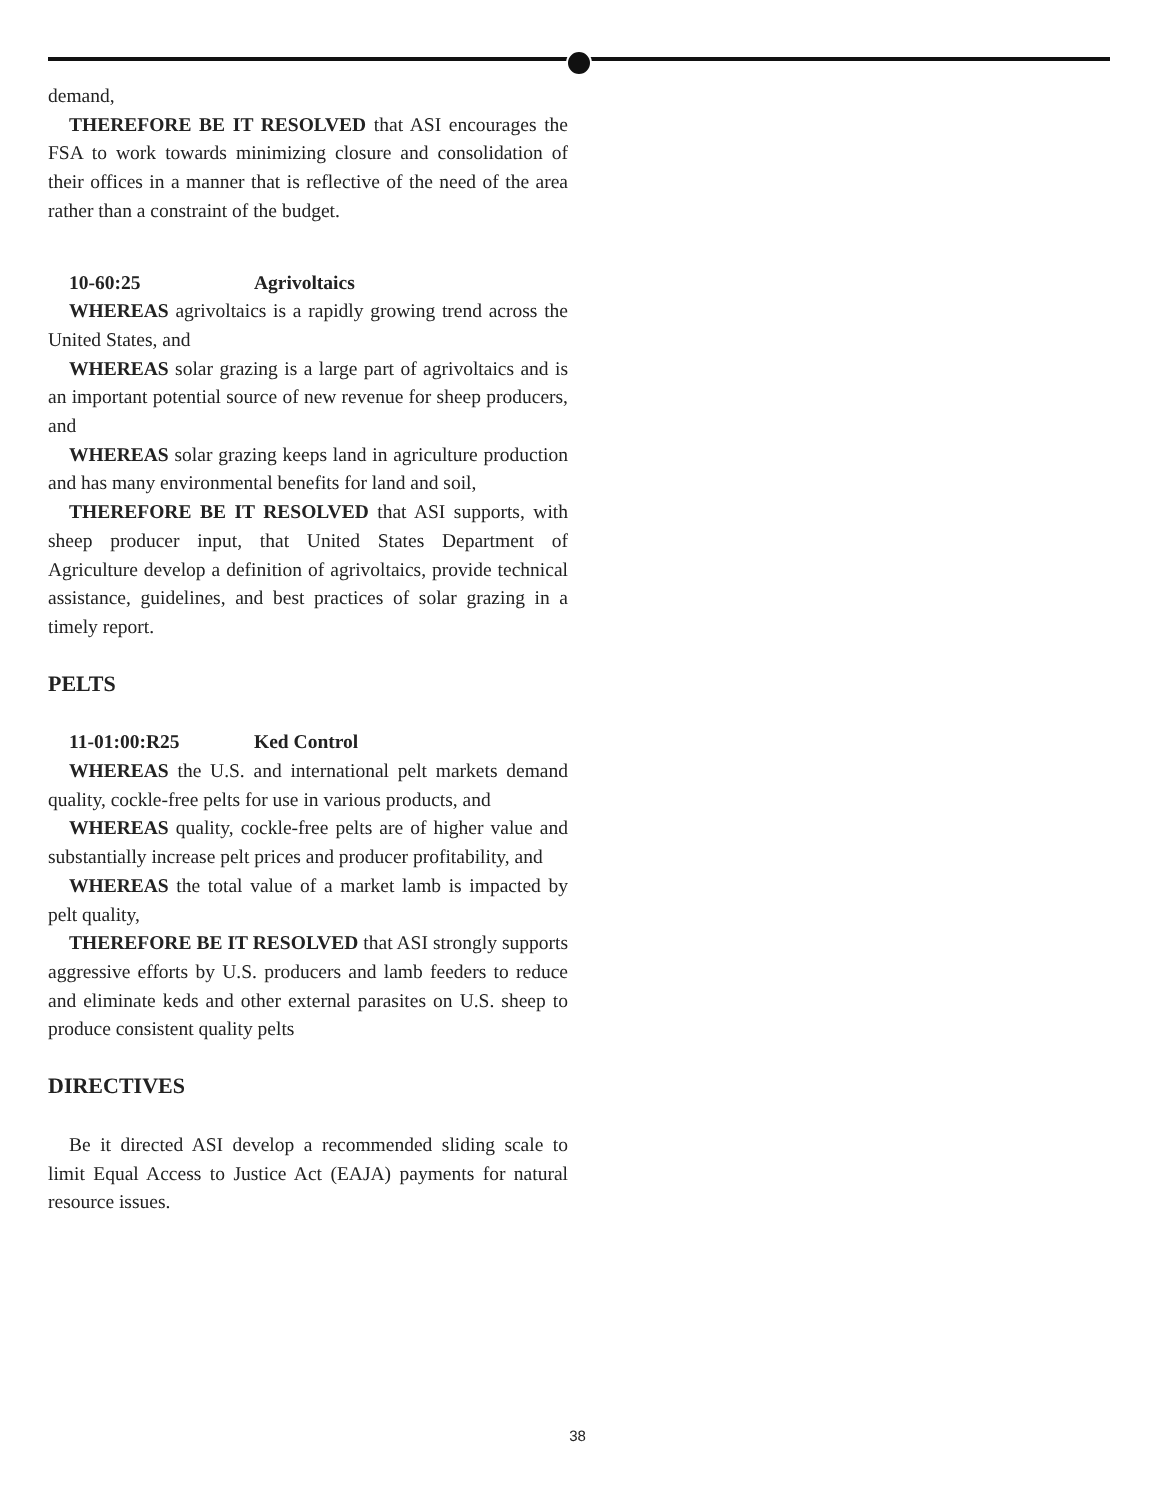demand,
THEREFORE BE IT RESOLVED that ASI encourages the FSA to work towards minimizing closure and consolidation of their offices in a manner that is reflective of the need of the area rather than a constraint of the budget.
10-60:25 Agrivoltaics
WHEREAS agrivoltaics is a rapidly growing trend across the United States, and
WHEREAS solar grazing is a large part of agrivoltaics and is an important potential source of new revenue for sheep producers, and
WHEREAS solar grazing keeps land in agriculture production and has many environmental benefits for land and soil,
THEREFORE BE IT RESOLVED that ASI supports, with sheep producer input, that United States Department of Agriculture develop a definition of agrivoltaics, provide technical assistance, guidelines, and best practices of solar grazing in a timely report.
PELTS
11-01:00:R25 Ked Control
WHEREAS the U.S. and international pelt markets demand quality, cockle-free pelts for use in various products, and
WHEREAS quality, cockle-free pelts are of higher value and substantially increase pelt prices and producer profitability, and
WHEREAS the total value of a market lamb is impacted by pelt quality,
THEREFORE BE IT RESOLVED that ASI strongly supports aggressive efforts by U.S. producers and lamb feeders to reduce and eliminate keds and other external parasites on U.S. sheep to produce consistent quality pelts
DIRECTIVES
Be it directed ASI develop a recommended sliding scale to limit Equal Access to Justice Act (EAJA) payments for natural resource issues.
38